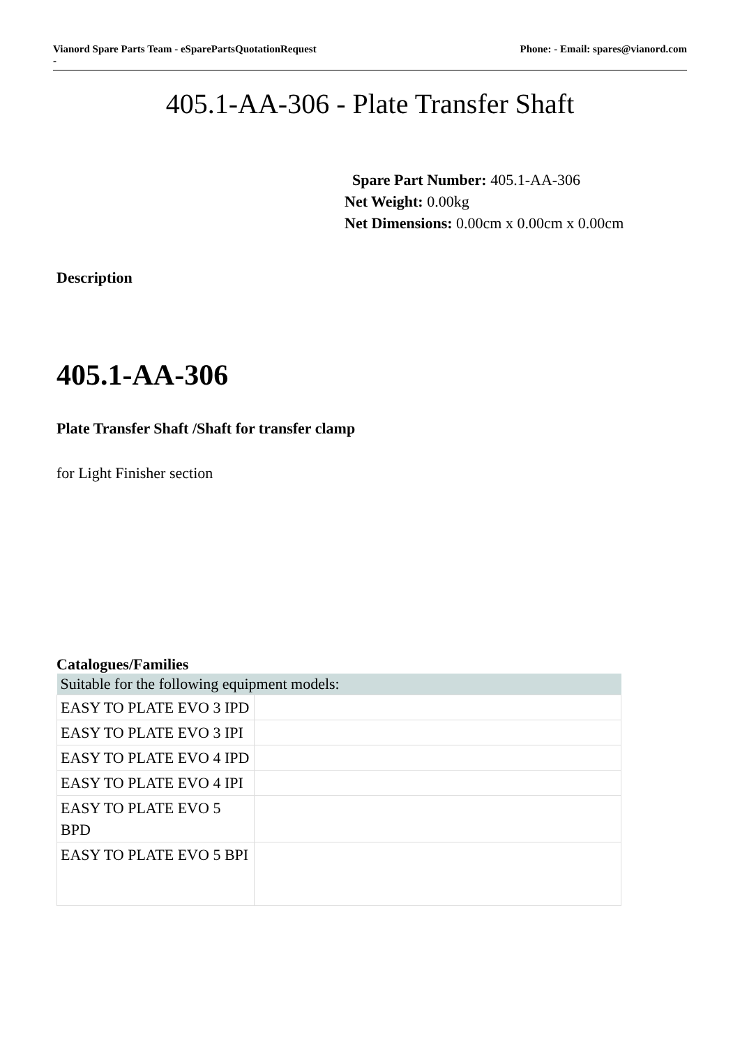Vianord Spare Parts Team - eSparePartsQuotationRequest
-
Phone: - Email: spares@vianord.com
405.1-AA-306 - Plate Transfer Shaft
Spare Part Number: 405.1-AA-306
Net Weight: 0.00kg
Net Dimensions: 0.00cm x 0.00cm x 0.00cm
Description
405.1-AA-306
Plate Transfer Shaft /Shaft for transfer clamp
for Light Finisher section
Catalogues/Families
| Suitable for the following equipment models: | |
| --- | --- |
| EASY TO PLATE EVO 3 IPD | |
| EASY TO PLATE EVO 3 IPI | |
| EASY TO PLATE EVO 4 IPD | |
| EASY TO PLATE EVO 4 IPI | |
| EASY TO PLATE EVO 5 BPD | |
| EASY TO PLATE EVO 5 BPI | |